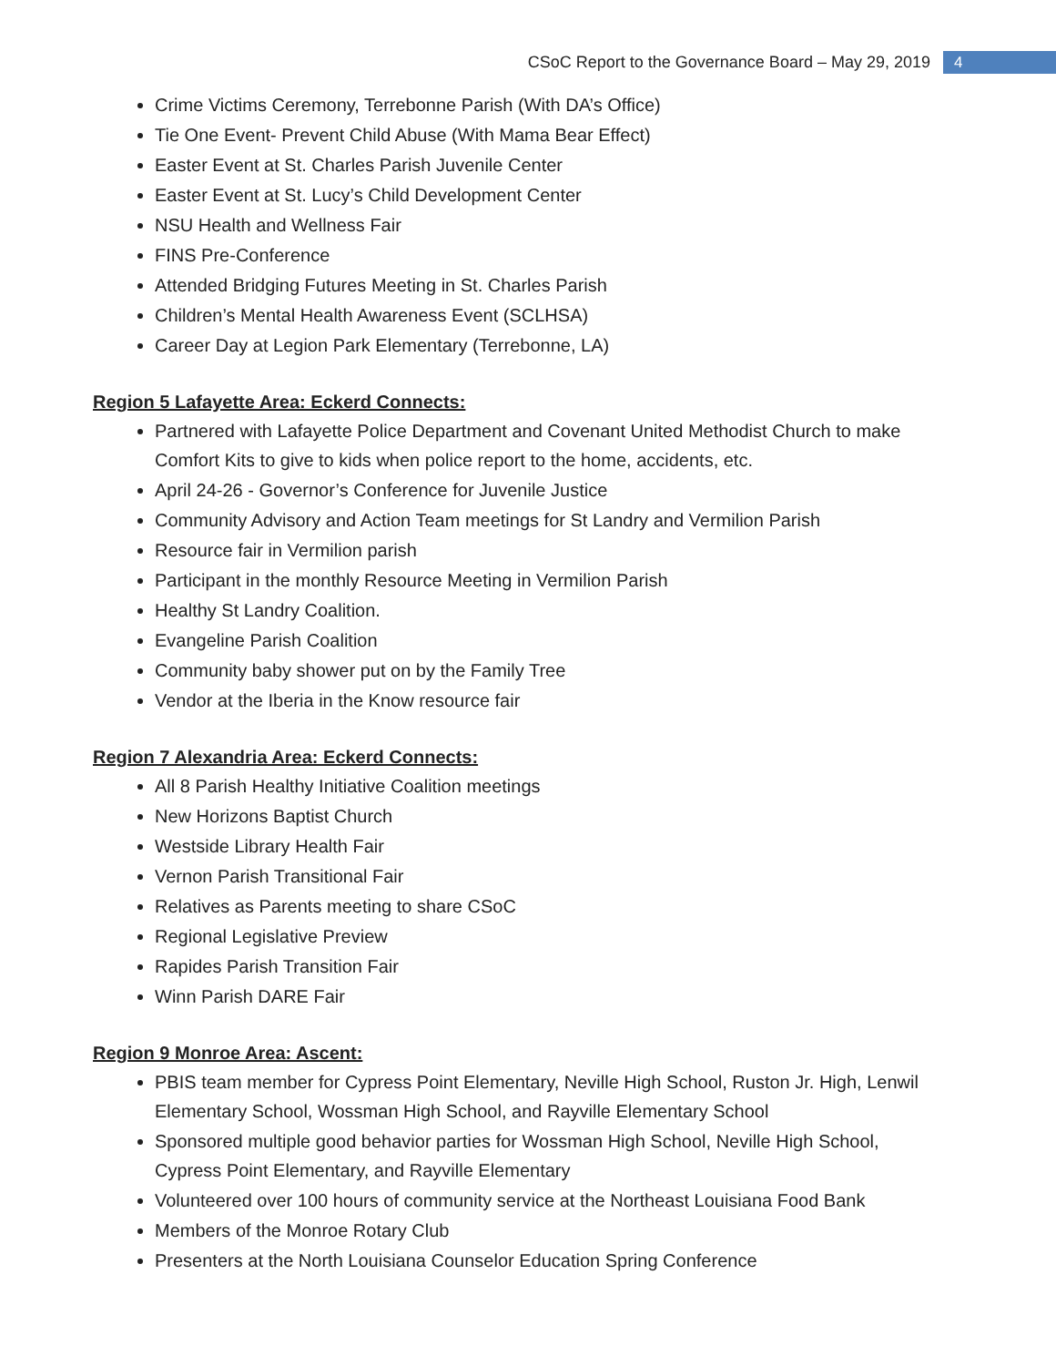CSoC Report to the Governance Board – May 29, 2019
4
Crime Victims Ceremony, Terrebonne Parish (With DA’s Office)
Tie One Event- Prevent Child Abuse (With Mama Bear Effect)
Easter Event at St. Charles Parish Juvenile Center
Easter Event at St. Lucy’s Child Development Center
NSU Health and Wellness Fair
FINS Pre-Conference
Attended Bridging Futures Meeting in St. Charles Parish
Children’s Mental Health Awareness Event (SCLHSA)
Career Day at Legion Park Elementary (Terrebonne, LA)
Region 5 Lafayette Area: Eckerd Connects:
Partnered with Lafayette Police Department and Covenant United Methodist Church to make Comfort Kits to give to kids when police report to the home, accidents, etc.
April 24-26 - Governor’s Conference for Juvenile Justice
Community Advisory and Action Team meetings for St Landry and Vermilion Parish
Resource fair in Vermilion parish
Participant in the monthly Resource Meeting in Vermilion Parish
Healthy St Landry Coalition.
Evangeline Parish Coalition
Community baby shower put on by the Family Tree
Vendor at the Iberia in the Know resource fair
Region 7 Alexandria Area: Eckerd Connects:
All 8 Parish Healthy Initiative Coalition meetings
New Horizons Baptist Church
Westside Library Health Fair
Vernon Parish Transitional Fair
Relatives as Parents meeting to share CSoC
Regional Legislative Preview
Rapides Parish Transition Fair
Winn Parish DARE Fair
Region 9 Monroe Area: Ascent:
PBIS team member for Cypress Point Elementary, Neville High School, Ruston Jr. High, Lenwil Elementary School, Wossman High School, and Rayville Elementary School
Sponsored multiple good behavior parties for Wossman High School, Neville High School, Cypress Point Elementary, and Rayville Elementary
Volunteered over 100 hours of community service at the Northeast Louisiana Food Bank
Members of the Monroe Rotary Club
Presenters at the North Louisiana Counselor Education Spring Conference